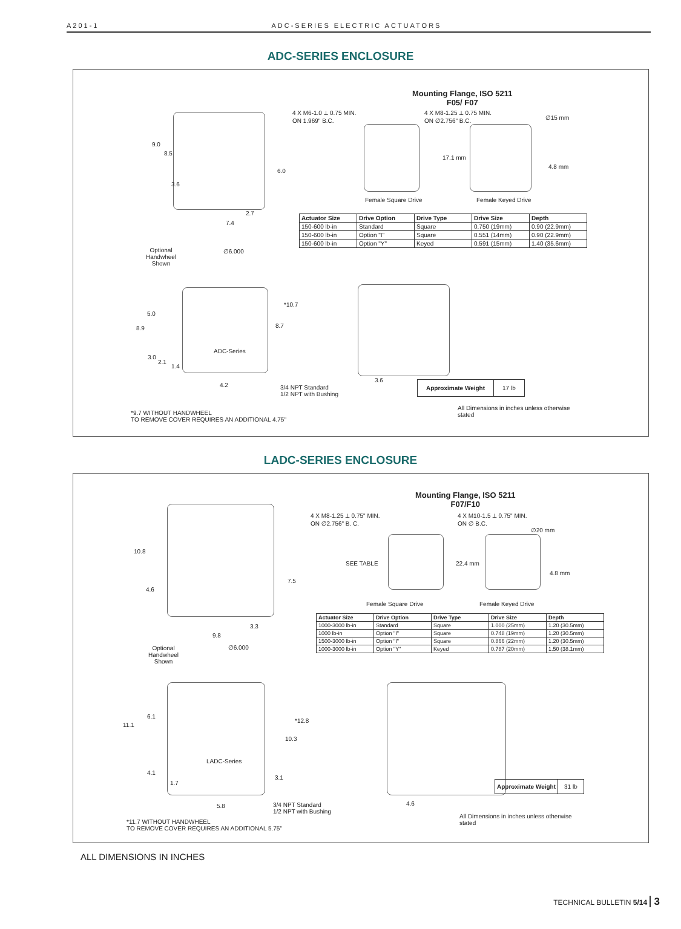A201-1 ADC-SERIES ELECTRIC ACTUATORS
ADC-SERIES ENCLOSURE
Mounting Flange, ISO 5211
F05/ F07
4 X M6-1.0 ⟂ 0.75 MIN.
ON 1.969" B.C.
4 X M8-1.25 ⟂ 0.75 MIN.
ON ∅2.756" B.C.
∅15 mm
17.1 mm
4.8 mm
9.0
8.5
6.0
3.6
2.7
7.4
Female Square Drive Female Keyed Drive
| Actuator Size | Drive Option | Drive Type | Drive Size | Depth |
| --- | --- | --- | --- | --- |
| 150-600 lb-in | Standard | Square | 0.750 (19mm) | 0.90 (22.9mm) |
| 150-600 lb-in | Option "I" | Square | 0.551 (14mm) | 0.90 (22.9mm) |
| 150-600 lb-in | Option "Y" | Keyed | 0.591 (15mm) | 1.40 (35.6mm) |
Optional
Handwheel
Shown
∅6.000
*10.7
5.0
8.9 8.7
ADC-Series
3.0
2.1
1.4
4.2
3/4 NPT Standard
1/2 NPT with Bushing
3.6 Approximate Weight 17 lb
*9.7 WITHOUT HANDWHEEL
TO REMOVE COVER REQUIRES AN ADDITIONAL 4.75"
All Dimensions in inches unless otherwise
stated
LADC-SERIES ENCLOSURE
Mounting Flange, ISO 5211
F07/F10
4 X M8-1.25 ⟂ 0.75" MIN.
ON ∅2.756" B. C.
4 X M10-1.5 ⟂ 0.75" MIN.
ON ∅ B.C.
∅20 mm
SEE TABLE 22.4 mm
4.8 mm
10.8
7.5
4.6
3.3
9.8
Female Square Drive Female Keyed Drive
| Actuator Size | Drive Option | Drive Type | Drive Size | Depth |
| --- | --- | --- | --- | --- |
| 1000-3000 lb-in | Standard | Square | 1.000 (25mm) | 1.20 (30.5mm) |
| 1000 lb-in | Option "I" | Square | 0.748 (19mm) | 1.20 (30.5mm) |
| 1500-3000 lb-in | Option "I" | Square | 0.866 (22mm) | 1.20 (30.5mm) |
| 1000-3000 lb-in | Option "Y" | Keyed | 0.787 (20mm) | 1.50 (38.1mm) |
Optional
Handwheel
Shown
∅6.000
6.1
*12.8
11.1
10.3
LADC-Series
4.1
3.1
1.7
5.8
3/4 NPT Standard
1/2 NPT with Bushing
4.6
Approximate Weight 31 lb
All Dimensions in inches unless otherwise
stated
*11.7 WITHOUT HANDWHEEL
TO REMOVE COVER REQUIRES AN ADDITIONAL 5.75"
ALL DIMENSIONS IN INCHES
TECHNICAL BULLETIN 5/14 3